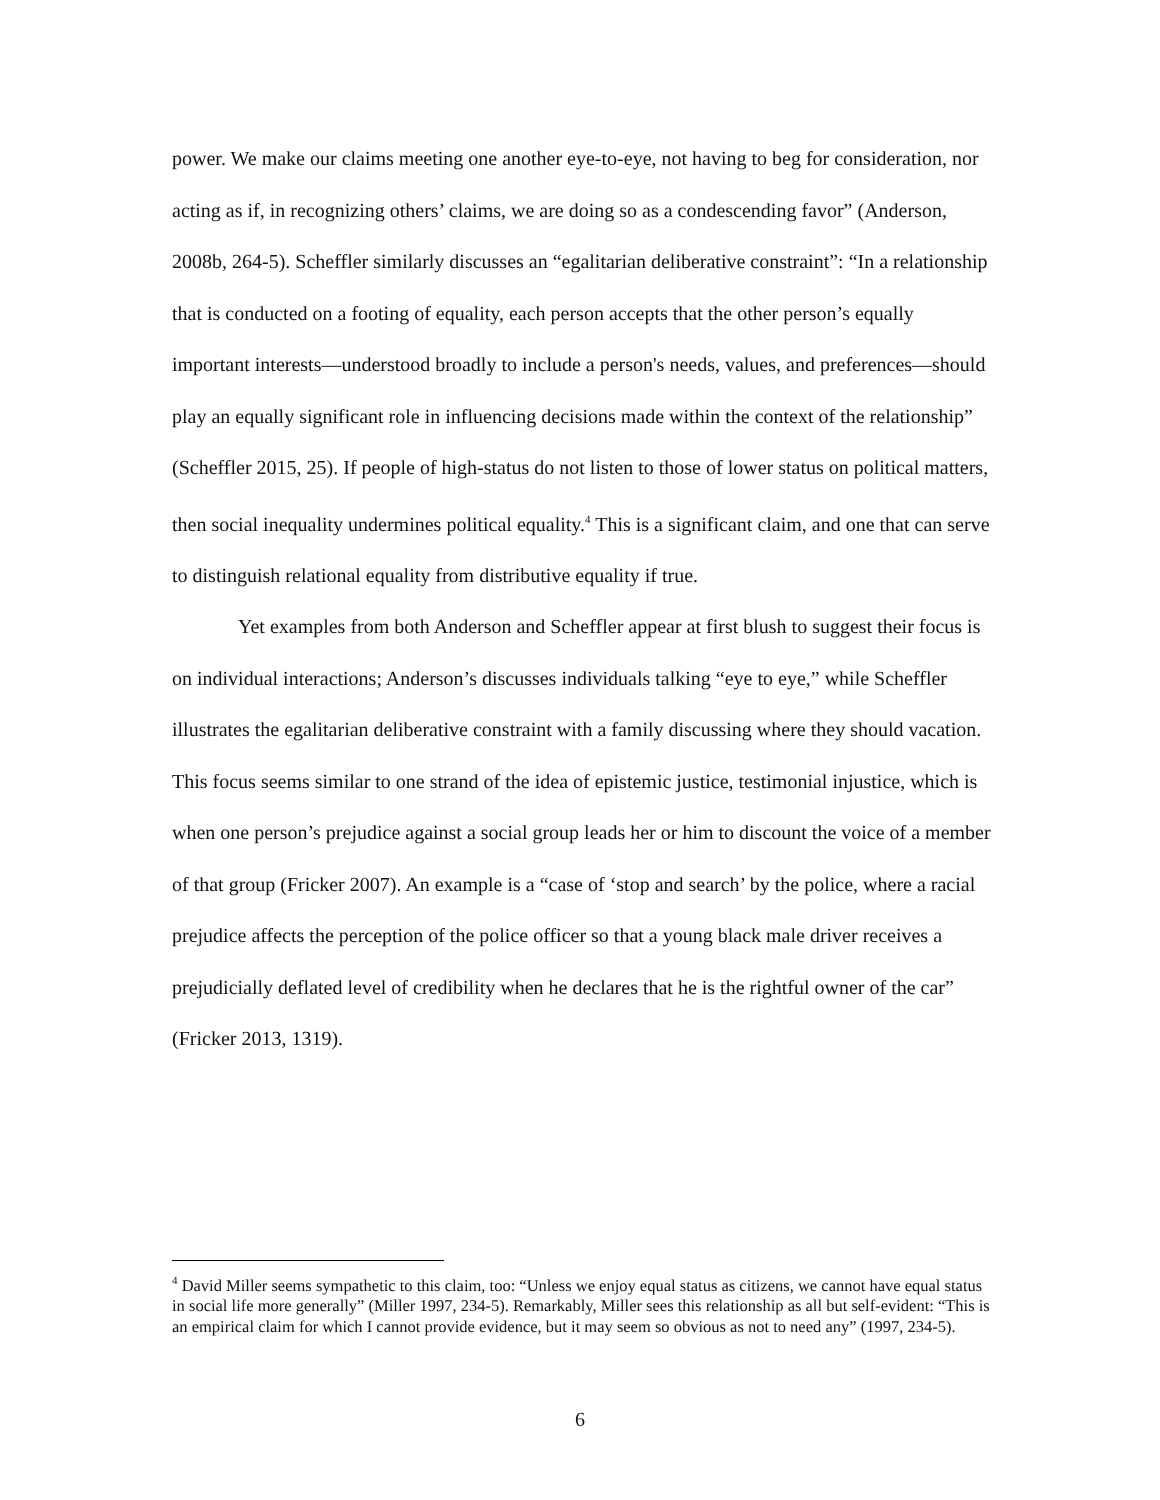power. We make our claims meeting one another eye-to-eye, not having to beg for consideration, nor acting as if, in recognizing others’ claims, we are doing so as a condescending favor” (Anderson, 2008b, 264-5). Scheffler similarly discusses an “egalitarian deliberative constraint”: “In a relationship that is conducted on a footing of equality, each person accepts that the other person’s equally important interests—understood broadly to include a person's needs, values, and preferences—should play an equally significant role in influencing decisions made within the context of the relationship” (Scheffler 2015, 25). If people of high-status do not listen to those of lower status on political matters, then social inequality undermines political equality.<sup>4</sup> This is a significant claim, and one that can serve to distinguish relational equality from distributive equality if true.
Yet examples from both Anderson and Scheffler appear at first blush to suggest their focus is on individual interactions; Anderson’s discusses individuals talking “eye to eye,” while Scheffler illustrates the egalitarian deliberative constraint with a family discussing where they should vacation. This focus seems similar to one strand of the idea of epistemic justice, testimonial injustice, which is when one person’s prejudice against a social group leads her or him to discount the voice of a member of that group (Fricker 2007). An example is a “case of ‘stop and search’ by the police, where a racial prejudice affects the perception of the police officer so that a young black male driver receives a prejudicially deflated level of credibility when he declares that he is the rightful owner of the car” (Fricker 2013, 1319).
<sup>4</sup> David Miller seems sympathetic to this claim, too: “Unless we enjoy equal status as citizens, we cannot have equal status in social life more generally” (Miller 1997, 234-5). Remarkably, Miller sees this relationship as all but self-evident: “This is an empirical claim for which I cannot provide evidence, but it may seem so obvious as not to need any” (1997, 234-5).
6